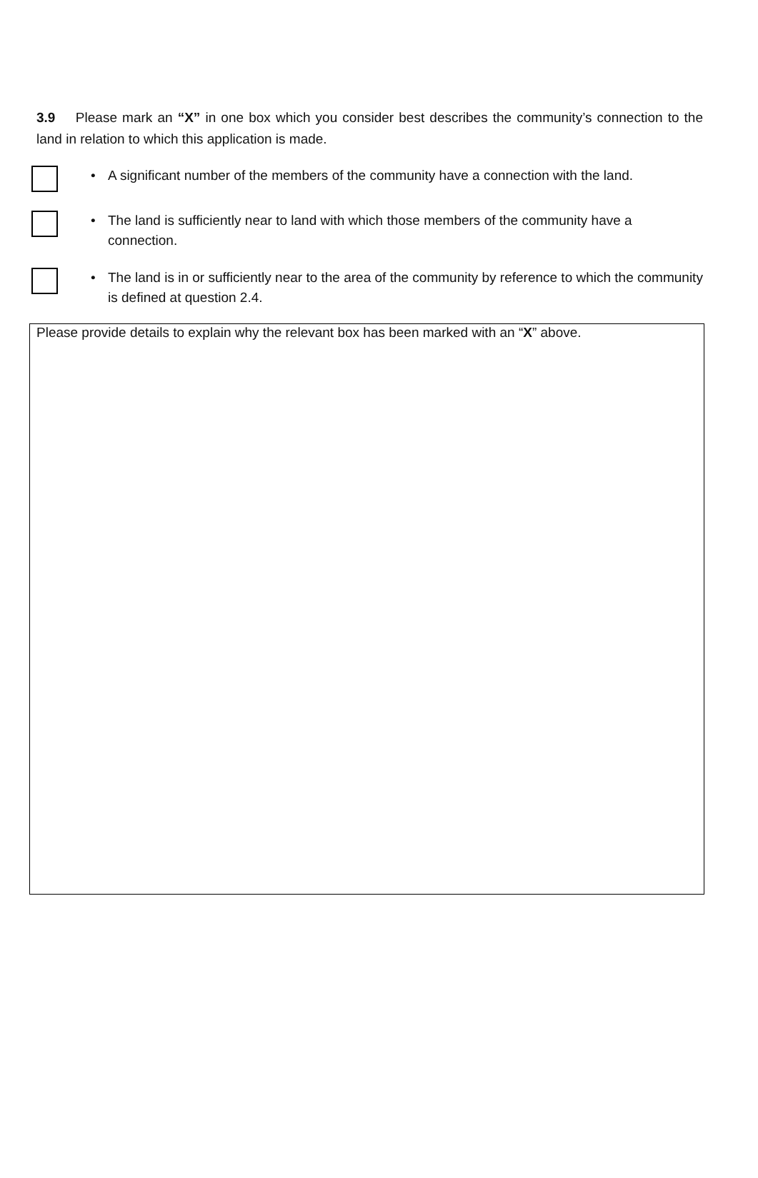3.9 Please mark an “X” in one box which you consider best describes the community’s connection to the land in relation to which this application is made.
• A significant number of the members of the community have a connection with the land.
• The land is sufficiently near to land with which those members of the community have a connection.
• The land is in or sufficiently near to the area of the community by reference to which the community is defined at question 2.4.
Please provide details to explain why the relevant box has been marked with an “X” above.